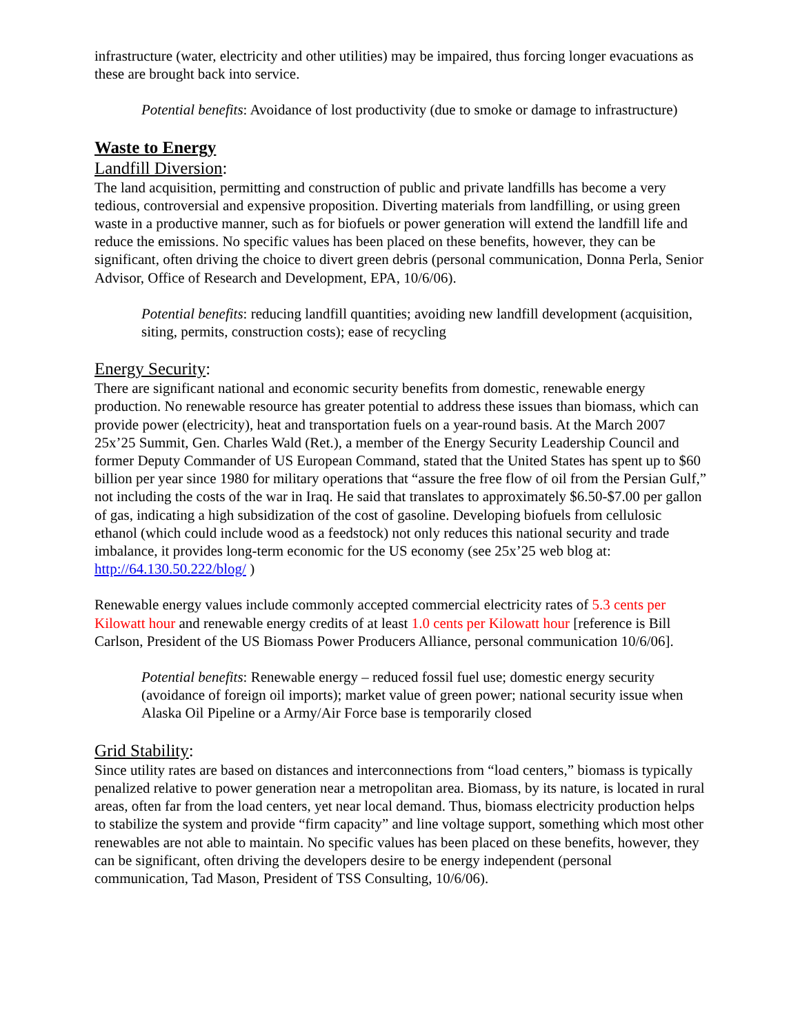infrastructure (water, electricity and other utilities) may be impaired, thus forcing longer evacuations as these are brought back into service.
Potential benefits: Avoidance of lost productivity (due to smoke or damage to infrastructure)
Waste to Energy
Landfill Diversion:
The land acquisition, permitting and construction of public and private landfills has become a very tedious, controversial and expensive proposition. Diverting materials from landfilling, or using green waste in a productive manner, such as for biofuels or power generation will extend the landfill life and reduce the emissions. No specific values has been placed on these benefits, however, they can be significant, often driving the choice to divert green debris (personal communication, Donna Perla, Senior Advisor, Office of Research and Development, EPA, 10/6/06).
Potential benefits: reducing landfill quantities; avoiding new landfill development (acquisition, siting, permits, construction costs); ease of recycling
Energy Security:
There are significant national and economic security benefits from domestic, renewable energy production. No renewable resource has greater potential to address these issues than biomass, which can provide power (electricity), heat and transportation fuels on a year-round basis. At the March 2007 25x’25 Summit, Gen. Charles Wald (Ret.), a member of the Energy Security Leadership Council and former Deputy Commander of US European Command, stated that the United States has spent up to $60 billion per year since 1980 for military operations that “assure the free flow of oil from the Persian Gulf,” not including the costs of the war in Iraq. He said that translates to approximately $6.50-$7.00 per gallon of gas, indicating a high subsidization of the cost of gasoline. Developing biofuels from cellulosic ethanol (which could include wood as a feedstock) not only reduces this national security and trade imbalance, it provides long-term economic for the US economy (see 25x’25 web blog at: http://64.130.50.222/blog/ )
Renewable energy values include commonly accepted commercial electricity rates of 5.3 cents per Kilowatt hour and renewable energy credits of at least 1.0 cents per Kilowatt hour [reference is Bill Carlson, President of the US Biomass Power Producers Alliance, personal communication 10/6/06].
Potential benefits: Renewable energy – reduced fossil fuel use; domestic energy security (avoidance of foreign oil imports); market value of green power; national security issue when Alaska Oil Pipeline or a Army/Air Force base is temporarily closed
Grid Stability:
Since utility rates are based on distances and interconnections from “load centers,” biomass is typically penalized relative to power generation near a metropolitan area. Biomass, by its nature, is located in rural areas, often far from the load centers, yet near local demand. Thus, biomass electricity production helps to stabilize the system and provide “firm capacity” and line voltage support, something which most other renewables are not able to maintain. No specific values has been placed on these benefits, however, they can be significant, often driving the developers desire to be energy independent (personal communication, Tad Mason, President of TSS Consulting, 10/6/06).